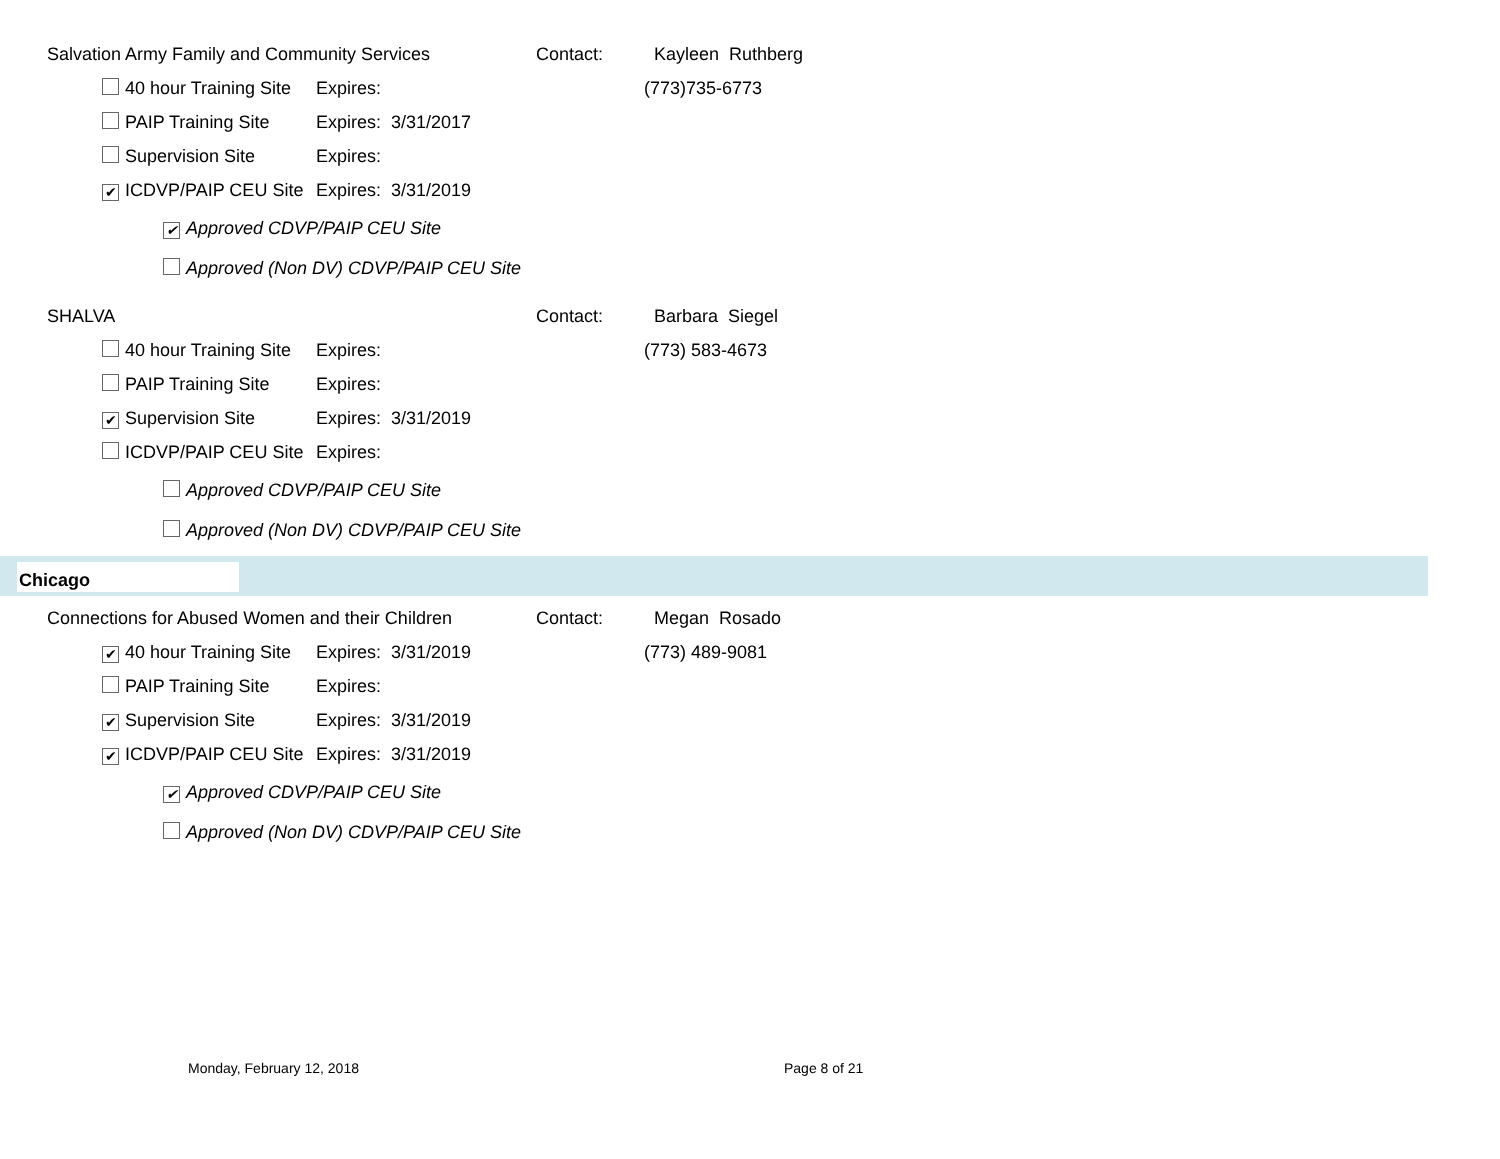Salvation Army Family and Community Services Contact: Kayleen Ruthberg
40 hour Training Site Expires: (773)735-6773
PAIP Training Site Expires: 3/31/2017
Supervision Site Expires:
✔ ICDVP/PAIP CEU Site Expires: 3/31/2019
✔ Approved CDVP/PAIP CEU Site
Approved (Non DV) CDVP/PAIP CEU Site
SHALVA Contact: Barbara Siegel
40 hour Training Site Expires: (773) 583-4673
PAIP Training Site Expires:
✔ Supervision Site Expires: 3/31/2019
ICDVP/PAIP CEU Site Expires:
Approved CDVP/PAIP CEU Site
Approved (Non DV) CDVP/PAIP CEU Site
Chicago
Connections for Abused Women and their Children Contact: Megan Rosado
✔ 40 hour Training Site Expires: 3/31/2019 (773) 489-9081
PAIP Training Site Expires:
✔ Supervision Site Expires: 3/31/2019
✔ ICDVP/PAIP CEU Site Expires: 3/31/2019
✔ Approved CDVP/PAIP CEU Site
Approved (Non DV) CDVP/PAIP CEU Site
Monday, February 12, 2018 Page 8 of 21